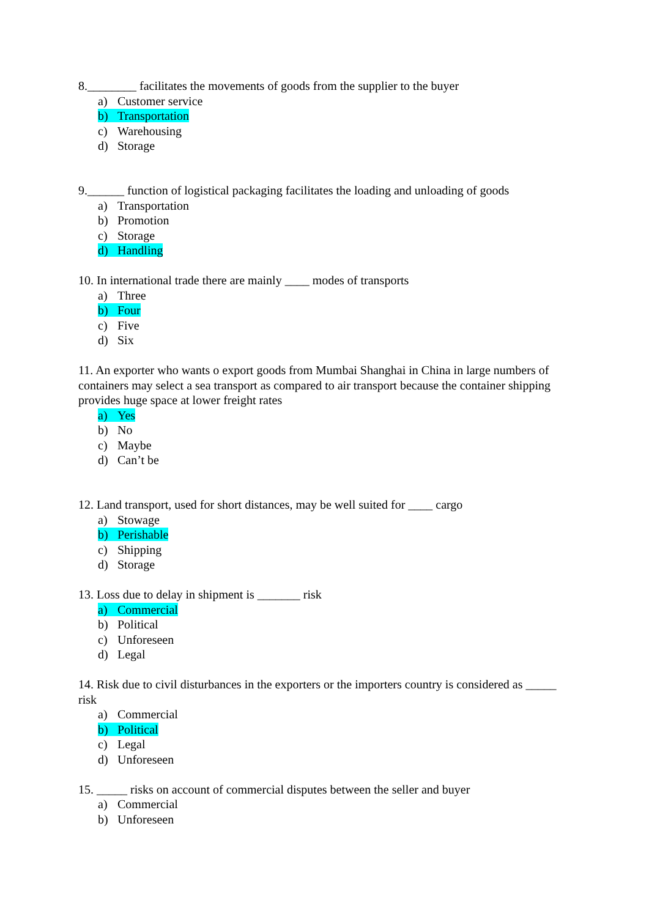8.________ facilitates the movements of goods from the supplier to the buyer
a) Customer service
b) Transportation
c) Warehousing
d) Storage
9.______ function of logistical packaging facilitates the loading and unloading of goods
a) Transportation
b) Promotion
c) Storage
d) Handling
10. In international trade there are mainly ____ modes of transports
a) Three
b) Four
c) Five
d) Six
11. An exporter who wants o export goods from Mumbai Shanghai in China in large numbers of containers may select a sea transport as compared to air transport because the container shipping provides huge space at lower freight rates
a) Yes
b) No
c) Maybe
d) Can’t be
12. Land transport, used for short distances, may be well suited for ____ cargo
a) Stowage
b) Perishable
c) Shipping
d) Storage
13. Loss due to delay in shipment is _______ risk
a) Commercial
b) Political
c) Unforeseen
d) Legal
14. Risk due to civil disturbances in the exporters or the importers country is considered as _____ risk
a) Commercial
b) Political
c) Legal
d) Unforeseen
15. _____ risks on account of commercial disputes between the seller and buyer
a) Commercial
b) Unforeseen